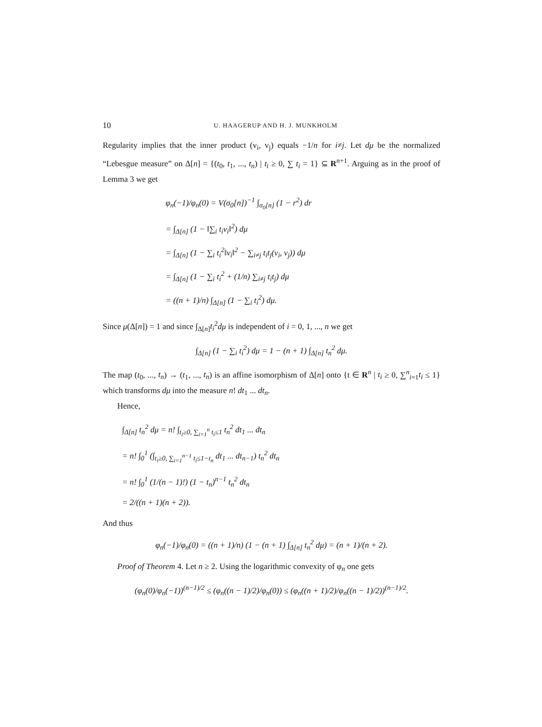10 U. HAAGERUP AND H. J. MUNKHOLM
Regularity implies that the inner product (v<sub>i</sub>, v<sub>j</sub>) equals −1/n for i≠j. Let dμ be the normalized “Lebesgue measure” on Δ[n] = {(t<sub>0</sub>, t<sub>1</sub>, ..., t<sub>n</sub>) | t<sub>i</sub> ≥ 0, ∑ t<sub>i</sub> = 1} ⊆ R<sup>n+1</sup>. Arguing as in the proof of Lemma 3 we get
φ<sub>n</sub>(−1)/φ<sub>n</sub>(0) = V(σ<sub>0</sub>[n])<sup>−1</sup> ∫<sub>σ<sub>0</sub>[n]</sub> (1 − r<sup>2</sup>) dr
= ∫<sub>Δ[n]</sub> (1 − ‖∑<sub>i</sub> t<sub>i</sub>v<sub>i</sub>‖<sup>2</sup>) dμ
= ∫<sub>Δ[n]</sub> (1 − ∑<sub>i</sub> t<sub>i</sub><sup>2</sup>‖v<sub>i</sub>‖<sup>2</sup> − ∑<sub>i≠j</sub> t<sub>i</sub>t<sub>j</sub>(v<sub>i</sub>, v<sub>j</sub>)) dμ
= ∫<sub>Δ[n]</sub> (1 − ∑<sub>i</sub> t<sub>i</sub><sup>2</sup> + (1/n) ∑<sub>i≠j</sub> t<sub>i</sub>t<sub>j</sub>) dμ
= ((n + 1)/n) ∫<sub>Δ[n]</sub> (1 − ∑<sub>i</sub> t<sub>i</sub><sup>2</sup>) dμ.
Since μ(Δ[n]) = 1 and since ∫<sub>Δ[n]</sub>t<sub>i</sub><sup>2</sup>dμ is independent of i = 0, 1, ..., n we get
∫<sub>Δ[n]</sub> (1 − ∑<sub>i</sub> t<sub>i</sub><sup>2</sup>) dμ = 1 − (n + 1) ∫<sub>Δ[n]</sub> t<sub>n</sub><sup>2</sup> dμ.
The map (t<sub>0</sub>, ..., t<sub>n</sub>) → (t<sub>1</sub>, ..., t<sub>n</sub>) is an affine isomorphism of Δ[n] onto {t ∈ R<sup>n</sup> | t<sub>i</sub> ≥ 0, ∑<sup>n</sup><sub>i=1</sub>t<sub>i</sub> ≤ 1} which transforms dμ into the measure n! dt<sub>1</sub> ... dt<sub>n</sub>.
Hence,
∫<sub>Δ[n]</sub> t<sub>n</sub><sup>2</sup> dμ = n! ∫<sub>t<sub>i</sub>≥0, ∑<sub>i=1</sub><sup>n</sup> t<sub>i</sub>≤1</sub> t<sub>n</sub><sup>2</sup> dt<sub>1</sub> ... dt<sub>n</sub>
= n! ∫<sub>0</sub><sup>1</sup> (∫<sub>t<sub>i</sub>≥0, ∑<sub>i=1</sub><sup>n−1</sup> t<sub>i</sub>≤1−t<sub>n</sub></sub> dt<sub>1</sub> ... dt<sub>n−1</sub>) t<sub>n</sub><sup>2</sup> dt<sub>n</sub>
= n! ∫<sub>0</sub><sup>1</sup> (1/(n − 1)!) (1 − t<sub>n</sub>)<sup>n−1</sup> t<sub>n</sub><sup>2</sup> dt<sub>n</sub>
= 2/((n + 1)(n + 2)).
And thus
φ<sub>n</sub>(−1)/φ<sub>n</sub>(0) = ((n + 1)/n) (1 − (n + 1) ∫<sub>Δ[n]</sub> t<sub>n</sub><sup>2</sup> dμ) = (n + 1)/(n + 2).
Proof of Theorem 4. Let n ≥ 2. Using the logarithmic convexity of φ<sub>n</sub> one gets
(φ<sub>n</sub>(0)/φ<sub>n</sub>(−1))<sup>(n−1)/2</sup> ≤ (φ<sub>n</sub>((n − 1)/2)/φ<sub>n</sub>(0)) ≤ (φ<sub>n</sub>((n + 1)/2)/φ<sub>n</sub>((n − 1)/2))<sup>(n−1)/2</sup>.